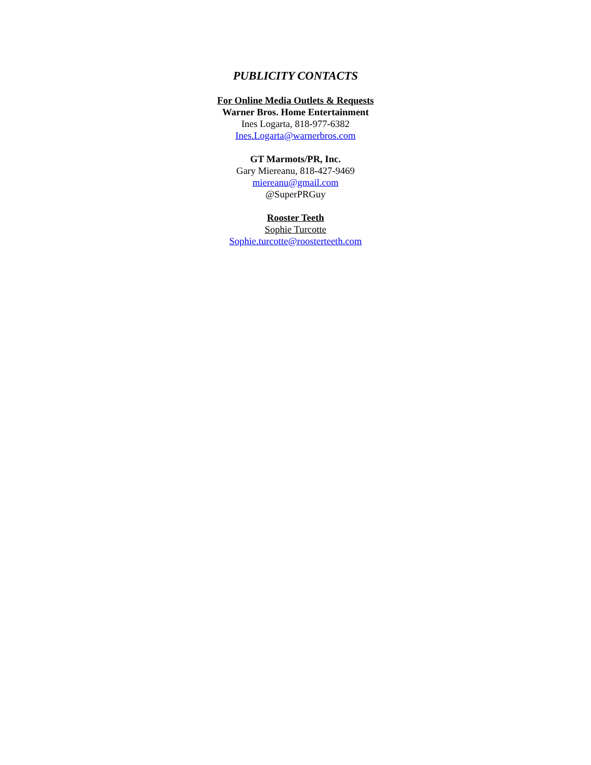PUBLICITY CONTACTS
For Online Media Outlets & Requests
Warner Bros. Home Entertainment
Ines Logarta, 818-977-6382
Ines.Logarta@warnerbros.com
GT Marmots/PR, Inc.
Gary Miereanu, 818-427-9469
miereanu@gmail.com
@SuperPRGuy
Rooster Teeth
Sophie Turcotte
Sophie.turcotte@roosterteeth.com